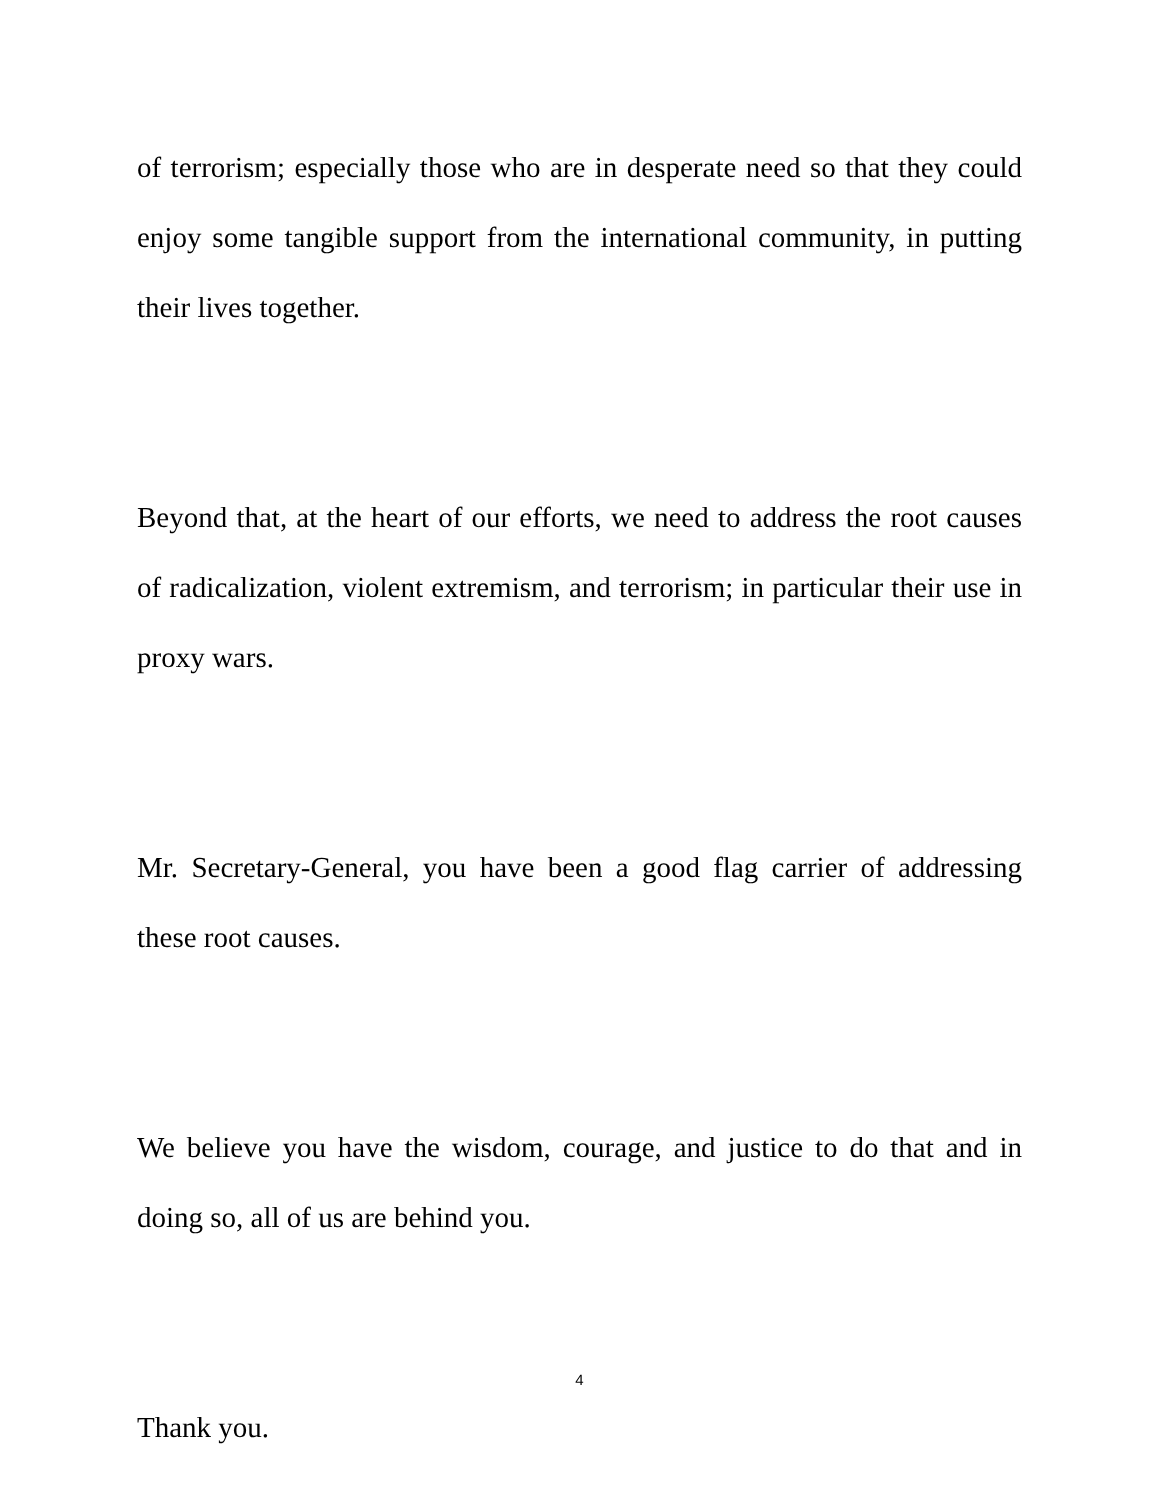of terrorism; especially those who are in desperate need so that they could enjoy some tangible support from the international community, in putting their lives together.
Beyond that, at the heart of our efforts, we need to address the root causes of radicalization, violent extremism, and terrorism; in particular their use in proxy wars.
Mr. Secretary-General, you have been a good flag carrier of addressing these root causes.
We believe you have the wisdom, courage, and justice to do that and in doing so, all of us are behind you.
Thank you.
4